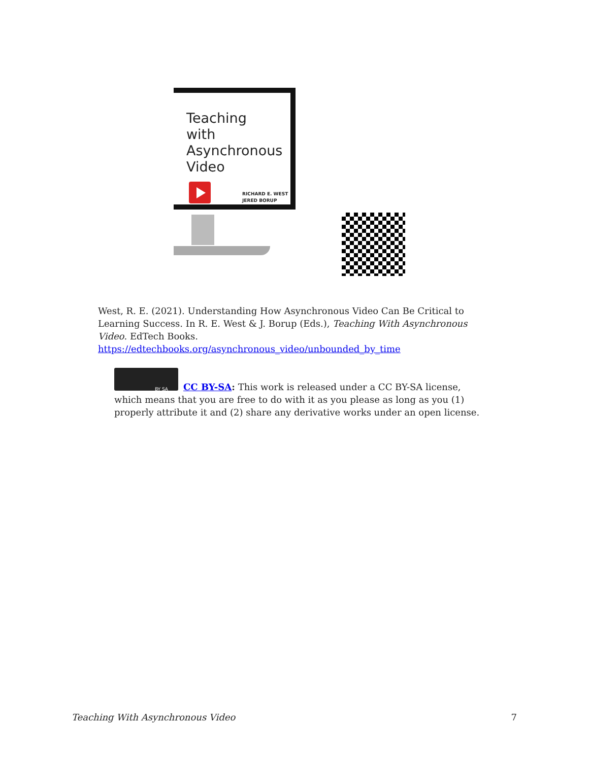Teaching
with
Asynchronous
Video
RICHARD E. WEST
JERED BORUP
West, R. E. (2021). Understanding How Asynchronous Video Can Be Critical to Learning Success. In R. E. West & J. Borup (Eds.), Teaching With Asynchronous Video. EdTech Books. https://edtechbooks.org/asynchronous_video/unbounded_by_time
BY SA
CC BY-SA: This work is released under a CC BY-SA license, which means that you are free to do with it as you please as long as you (1) properly attribute it and (2) share any derivative works under an open license.
Teaching With Asynchronous Video 7